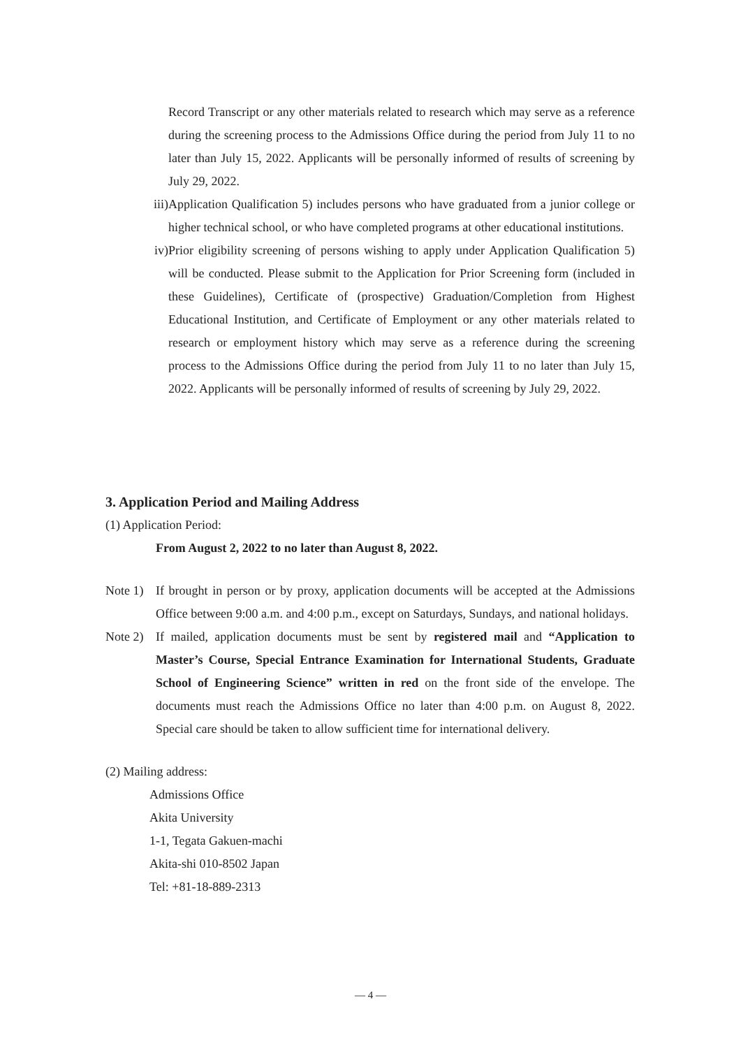Record Transcript or any other materials related to research which may serve as a reference during the screening process to the Admissions Office during the period from July 11 to no later than July 15, 2022. Applicants will be personally informed of results of screening by July 29, 2022.
iii) Application Qualification 5) includes persons who have graduated from a junior college or higher technical school, or who have completed programs at other educational institutions.
iv) Prior eligibility screening of persons wishing to apply under Application Qualification 5) will be conducted. Please submit to the Application for Prior Screening form (included in these Guidelines), Certificate of (prospective) Graduation/Completion from Highest Educational Institution, and Certificate of Employment or any other materials related to research or employment history which may serve as a reference during the screening process to the Admissions Office during the period from July 11 to no later than July 15, 2022. Applicants will be personally informed of results of screening by July 29, 2022.
3. Application Period and Mailing Address
(1) Application Period:
From August 2, 2022 to no later than August 8, 2022.
Note 1)
If brought in person or by proxy, application documents will be accepted at the Admissions Office between 9:00 a.m. and 4:00 p.m., except on Saturdays, Sundays, and national holidays.
Note 2)
If mailed, application documents must be sent by registered mail and “Application to Master’s Course, Special Entrance Examination for International Students, Graduate School of Engineering Science” written in red on the front side of the envelope. The documents must reach the Admissions Office no later than 4:00 p.m. on August 8, 2022. Special care should be taken to allow sufficient time for international delivery.
(2) Mailing address:
Admissions Office
Akita University
1-1, Tegata Gakuen-machi
Akita-shi 010-8502 Japan
Tel: +81-18-889-2313
— 4 —